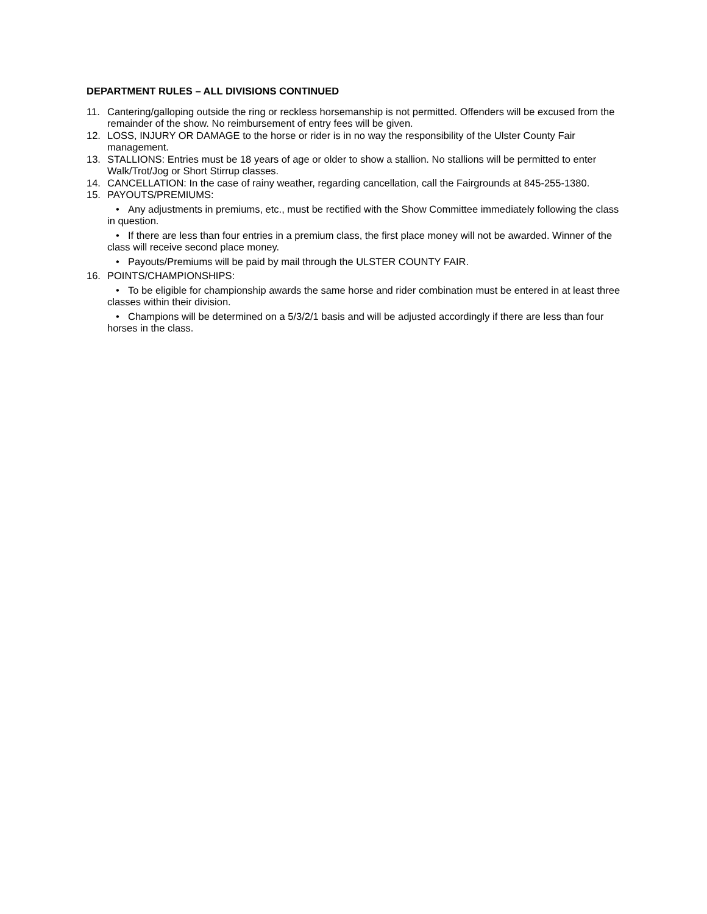DEPARTMENT RULES – ALL DIVISIONS CONTINUED
11. Cantering/galloping outside the ring or reckless horsemanship is not permitted. Offenders will be excused from the remainder of the show. No reimbursement of entry fees will be given.
12. LOSS, INJURY OR DAMAGE to the horse or rider is in no way the responsibility of the Ulster County Fair management.
13. STALLIONS: Entries must be 18 years of age or older to show a stallion. No stallions will be permitted to enter Walk/Trot/Jog or Short Stirrup classes.
14. CANCELLATION: In the case of rainy weather, regarding cancellation, call the Fairgrounds at 845-255-1380.
15. PAYOUTS/PREMIUMS:
• Any adjustments in premiums, etc., must be rectified with the Show Committee immediately following the class in question.
• If there are less than four entries in a premium class, the first place money will not be awarded. Winner of the class will receive second place money.
• Payouts/Premiums will be paid by mail through the ULSTER COUNTY FAIR.
16. POINTS/CHAMPIONSHIPS:
• To be eligible for championship awards the same horse and rider combination must be entered in at least three classes within their division.
• Champions will be determined on a 5/3/2/1 basis and will be adjusted accordingly if there are less than four horses in the class.